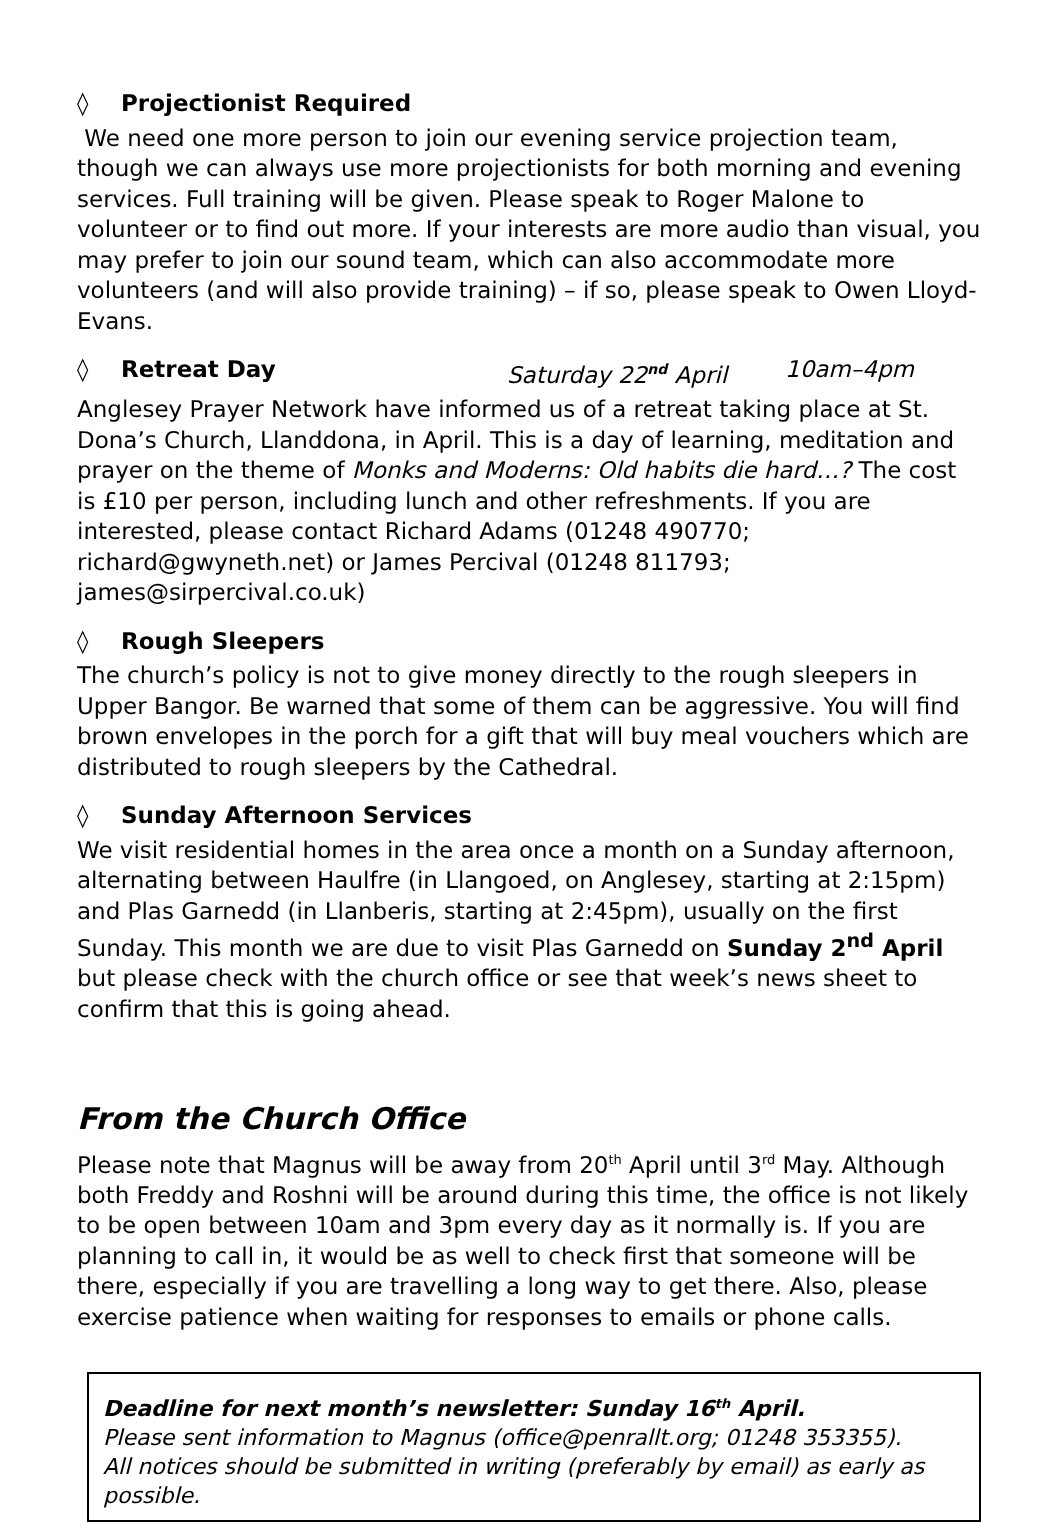◊ Projectionist Required
We need one more person to join our evening service projection team, though we can always use more projectionists for both morning and evening services. Full training will be given. Please speak to Roger Malone to volunteer or to find out more. If your interests are more audio than visual, you may prefer to join our sound team, which can also accommodate more volunteers (and will also provide training) – if so, please speak to Owen Lloyd-Evans.
◊ Retreat Day Saturday 22<sup>nd</sup> April 10am–4pm
Anglesey Prayer Network have informed us of a retreat taking place at St. Dona’s Church, Llanddona, in April. This is a day of learning, meditation and prayer on the theme of Monks and Moderns: Old habits die hard…? The cost is £10 per person, including lunch and other refreshments. If you are interested, please contact Richard Adams (01248 490770; richard@gwyneth.net) or James Percival (01248 811793; james@sirpercival.co.uk)
◊ Rough Sleepers
The church’s policy is not to give money directly to the rough sleepers in Upper Bangor. Be warned that some of them can be aggressive. You will find brown envelopes in the porch for a gift that will buy meal vouchers which are distributed to rough sleepers by the Cathedral.
◊ Sunday Afternoon Services
We visit residential homes in the area once a month on a Sunday afternoon, alternating between Haulfre (in Llangoed, on Anglesey, starting at 2:15pm) and Plas Garnedd (in Llanberis, starting at 2:45pm), usually on the first Sunday. This month we are due to visit Plas Garnedd on Sunday 2<sup>nd</sup> April but please check with the church office or see that week’s news sheet to confirm that this is going ahead.
From the Church Office
Please note that Magnus will be away from 20<sup>th</sup> April until 3<sup>rd</sup> May. Although both Freddy and Roshni will be around during this time, the office is not likely to be open between 10am and 3pm every day as it normally is. If you are planning to call in, it would be as well to check first that someone will be there, especially if you are travelling a long way to get there. Also, please exercise patience when waiting for responses to emails or phone calls.
Deadline for next month’s newsletter: Sunday 16<sup>th</sup> April.
Please sent information to Magnus (office@penrallt.org; 01248 353355).
All notices should be submitted in writing (preferably by email) as early as possible.